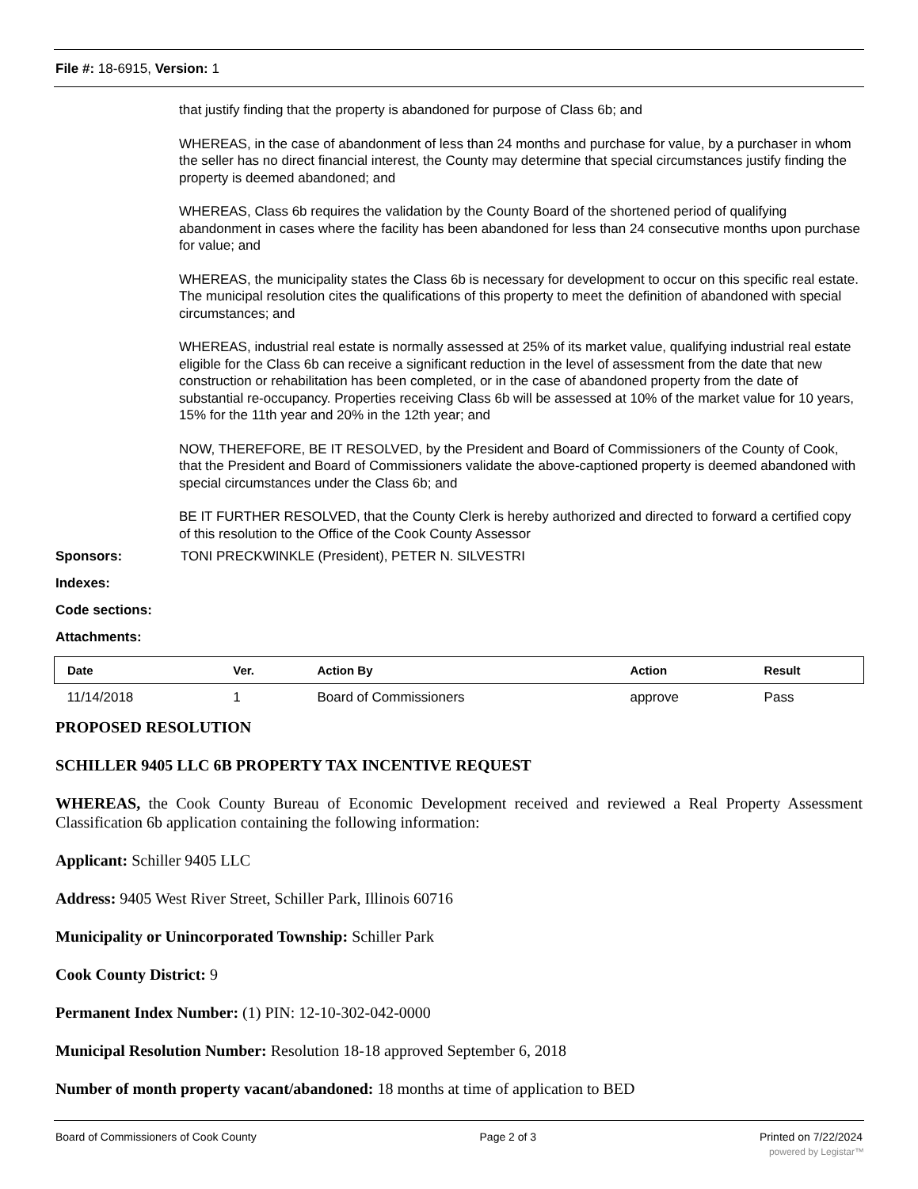File #: 18-6915, Version: 1
that justify finding that the property is abandoned for purpose of Class 6b; and
WHEREAS, in the case of abandonment of less than 24 months and purchase for value, by a purchaser in whom the seller has no direct financial interest, the County may determine that special circumstances justify finding the property is deemed abandoned; and
WHEREAS, Class 6b requires the validation by the County Board of the shortened period of qualifying abandonment in cases where the facility has been abandoned for less than 24 consecutive months upon purchase for value; and
WHEREAS, the municipality states the Class 6b is necessary for development to occur on this specific real estate. The municipal resolution cites the qualifications of this property to meet the definition of abandoned with special circumstances; and
WHEREAS, industrial real estate is normally assessed at 25% of its market value, qualifying industrial real estate eligible for the Class 6b can receive a significant reduction in the level of assessment from the date that new construction or rehabilitation has been completed, or in the case of abandoned property from the date of substantial re-occupancy. Properties receiving Class 6b will be assessed at 10% of the market value for 10 years, 15% for the 11th year and 20% in the 12th year; and
NOW, THEREFORE, BE IT RESOLVED, by the President and Board of Commissioners of the County of Cook, that the President and Board of Commissioners validate the above-captioned property is deemed abandoned with special circumstances under the Class 6b; and
BE IT FURTHER RESOLVED, that the County Clerk is hereby authorized and directed to forward a certified copy of this resolution to the Office of the Cook County Assessor
Sponsors: TONI PRECKWINKLE (President), PETER N. SILVESTRI
Indexes:
Code sections:
Attachments:
| Date | Ver. | Action By | Action | Result |
| --- | --- | --- | --- | --- |
| 11/14/2018 | 1 | Board of Commissioners | approve | Pass |
PROPOSED RESOLUTION
SCHILLER 9405 LLC 6B PROPERTY TAX INCENTIVE REQUEST
WHEREAS, the Cook County Bureau of Economic Development received and reviewed a Real Property Assessment Classification 6b application containing the following information:
Applicant: Schiller 9405 LLC
Address: 9405 West River Street, Schiller Park, Illinois 60716
Municipality or Unincorporated Township: Schiller Park
Cook County District: 9
Permanent Index Number: (1) PIN: 12-10-302-042-0000
Municipal Resolution Number: Resolution 18-18 approved September 6, 2018
Number of month property vacant/abandoned: 18 months at time of application to BED
Board of Commissioners of Cook County Page 2 of 3 Printed on 7/22/2024
powered by Legistar™